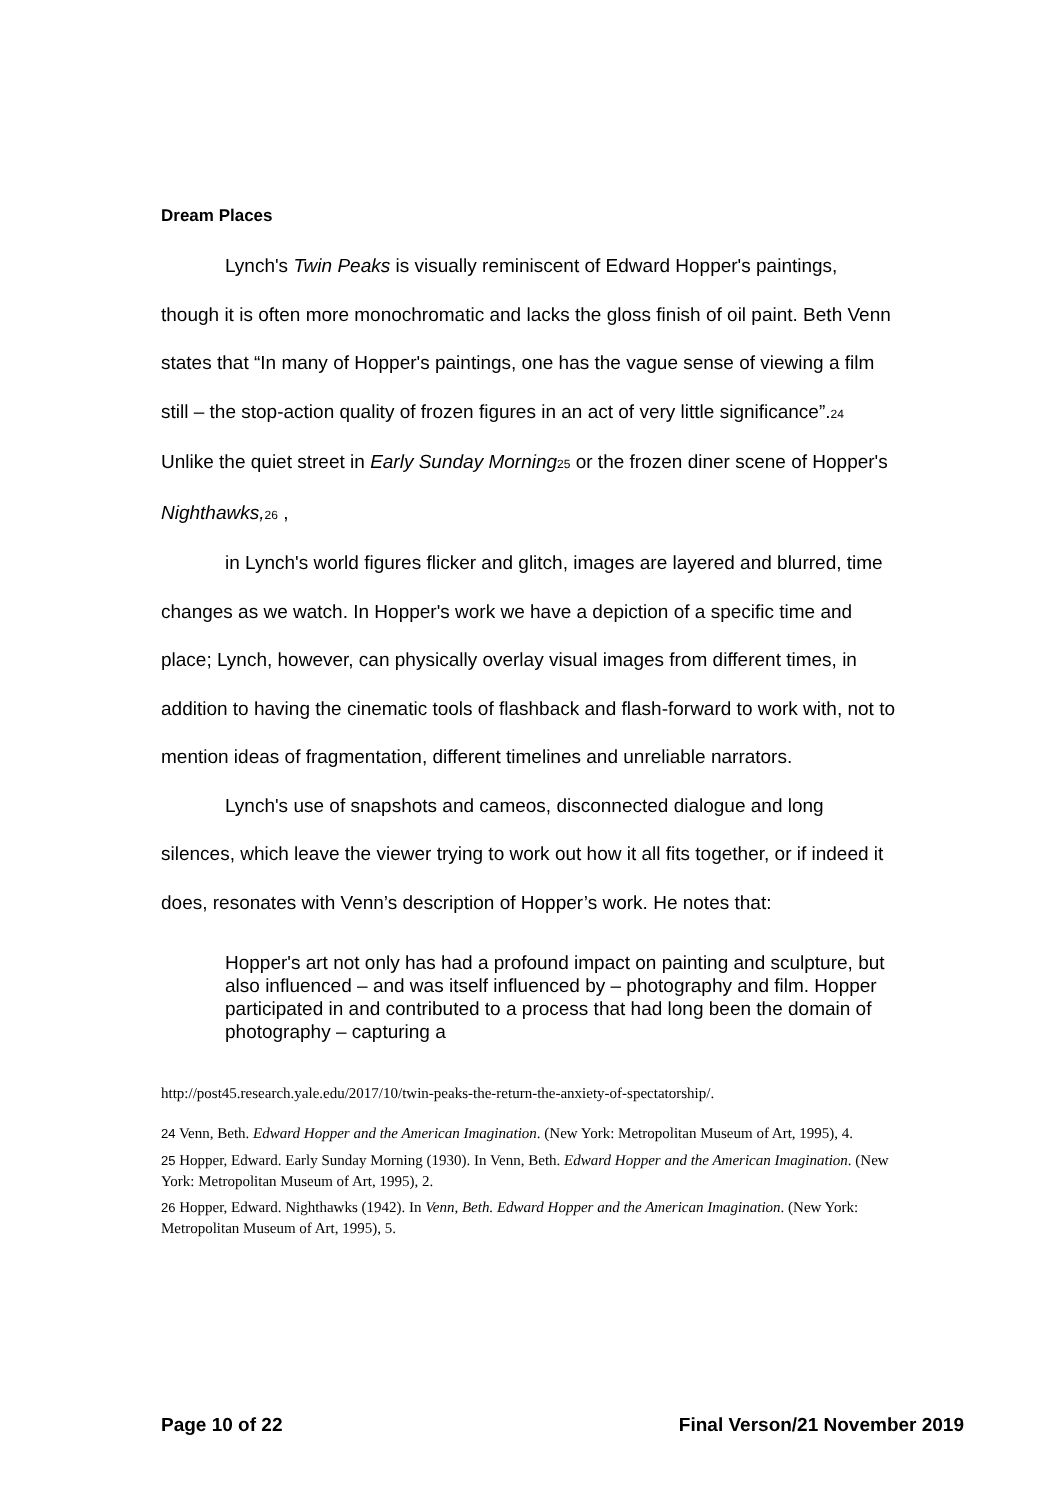Dream Places
Lynch's Twin Peaks is visually reminiscent of Edward Hopper's paintings, though it is often more monochromatic and lacks the gloss finish of oil paint. Beth Venn states that “In many of Hopper's paintings, one has the vague sense of viewing a film still – the stop-action quality of frozen figures in an act of very little significance”.<sub>24</sub> Unlike the quiet street in Early Sunday Morning<sub>25</sub> or the frozen diner scene of Hopper's Nighthawks,<sub>26</sub> ,
in Lynch's world figures flicker and glitch, images are layered and blurred, time changes as we watch. In Hopper's work we have a depiction of a specific time and place; Lynch, however, can physically overlay visual images from different times, in addition to having the cinematic tools of flashback and flash-forward to work with, not to mention ideas of fragmentation, different timelines and unreliable narrators.
Lynch's use of snapshots and cameos, disconnected dialogue and long silences, which leave the viewer trying to work out how it all fits together, or if indeed it does, resonates with Venn’s description of Hopper’s work. He notes that:
Hopper's art not only has had a profound impact on painting and sculpture, but also influenced – and was itself influenced by – photography and film. Hopper participated in and contributed to a process that had long been the domain of photography – capturing a
http://post45.research.yale.edu/2017/10/twin-peaks-the-return-the-anxiety-of-spectatorship/.
24 Venn, Beth. Edward Hopper and the American Imagination. (New York: Metropolitan Museum of Art, 1995), 4.
25 Hopper, Edward. Early Sunday Morning (1930). In Venn, Beth. Edward Hopper and the American Imagination. (New York: Metropolitan Museum of Art, 1995), 2.
26 Hopper, Edward. Nighthawks (1942). In Venn, Beth. Edward Hopper and the American Imagination. (New York: Metropolitan Museum of Art, 1995), 5.
Page 10 of 22 Final Verson/21 November 2019